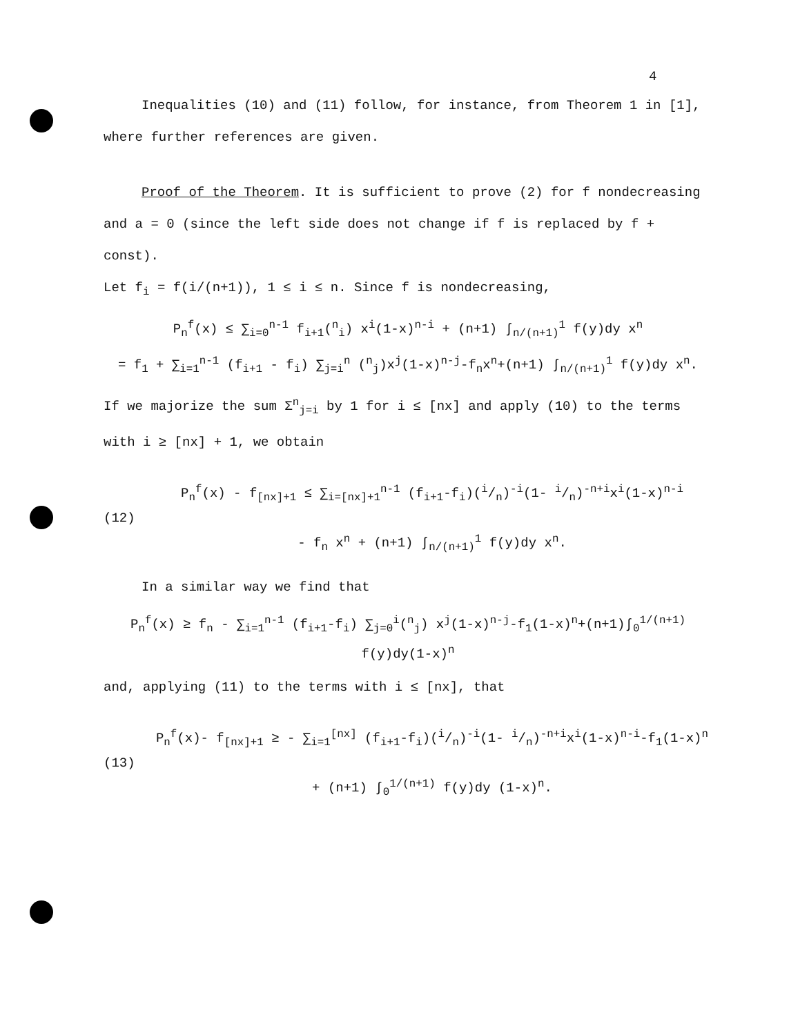4
Inequalities (10) and (11) follow, for instance, from Theorem 1 in [1],
where further references are given.
Proof of the Theorem. It is sufficient to prove (2) for f nondecreasing
and a = 0 (since the left side does not change if f is replaced by f + const).
Let f<sub>i</sub> = f(i/(n+1)), 1 ≤ i ≤ n. Since f is nondecreasing,
P<sub>n</sub><sup>f</sup>(x) ≤ ∑<sub>i=0</sub><sup>n-1</sup> f<sub>i+1</sub>(<sup>n</sup><sub>i</sub>) x<sup>i</sup>(1-x)<sup>n-i</sup> + (n+1) ∫<sub>n/(n+1)</sub><sup>1</sup> f(y)dy x<sup>n</sup>
= f<sub>1</sub> + ∑<sub>i=1</sub><sup>n-1</sup> (f<sub>i+1</sub> - f<sub>i</sub>) ∑<sub>j=i</sub><sup>n</sup> (<sup>n</sup><sub>j</sub>)x<sup>j</sup>(1-x)<sup>n-j</sup>-f<sub>n</sub>x<sup>n</sup>+(n+1) ∫<sub>n/(n+1)</sub><sup>1</sup> f(y)dy x<sup>n</sup>.
If we majorize the sum Σ<sup>n</sup><sub>j=i</sub> by 1 for i ≤ [nx] and apply (10) to the terms
with i ≥ [nx] + 1, we obtain
(12)
P<sub>n</sub><sup>f</sup>(x) - f<sub>[nx]+1</sub> ≤ ∑<sub>i=[nx]+1</sub><sup>n-1</sup> (f<sub>i+1</sub>-f<sub>i</sub>)(i/n)<sup>-i</sup>(1- i/n)<sup>-n+i</sup>x<sup>i</sup>(1-x)<sup>n-i</sup>
- f<sub>n</sub> x<sup>n</sup> + (n+1) ∫<sub>n/(n+1)</sub><sup>1</sup> f(y)dy x<sup>n</sup>.
In a similar way we find that
P<sub>n</sub><sup>f</sup>(x) ≥ f<sub>n</sub> - ∑<sub>i=1</sub><sup>n-1</sup> (f<sub>i+1</sub>-f<sub>i</sub>) ∑<sub>j=0</sub><sup>i</sup>(<sup>n</sup><sub>j</sub>) x<sup>j</sup>(1-x)<sup>n-j</sup>-f<sub>1</sub>(1-x)<sup>n</sup>+(n+1)∫<sub>0</sub><sup>1/(n+1)</sup> f(y)dy(1-x)<sup>n</sup>
and, applying (11) to the terms with i ≤ [nx], that
(13)
P<sub>n</sub><sup>f</sup>(x)- f<sub>[nx]+1</sub> ≥ - ∑<sub>i=1</sub><sup>[nx]</sup> (f<sub>i+1</sub>-f<sub>i</sub>)(i/n)<sup>-i</sup>(1- i/n)<sup>-n+i</sup>x<sup>i</sup>(1-x)<sup>n-i</sup>-f<sub>1</sub>(1-x)<sup>n</sup>
+ (n+1) ∫<sub>0</sub><sup>1/(n+1)</sup> f(y)dy (1-x)<sup>n</sup>.